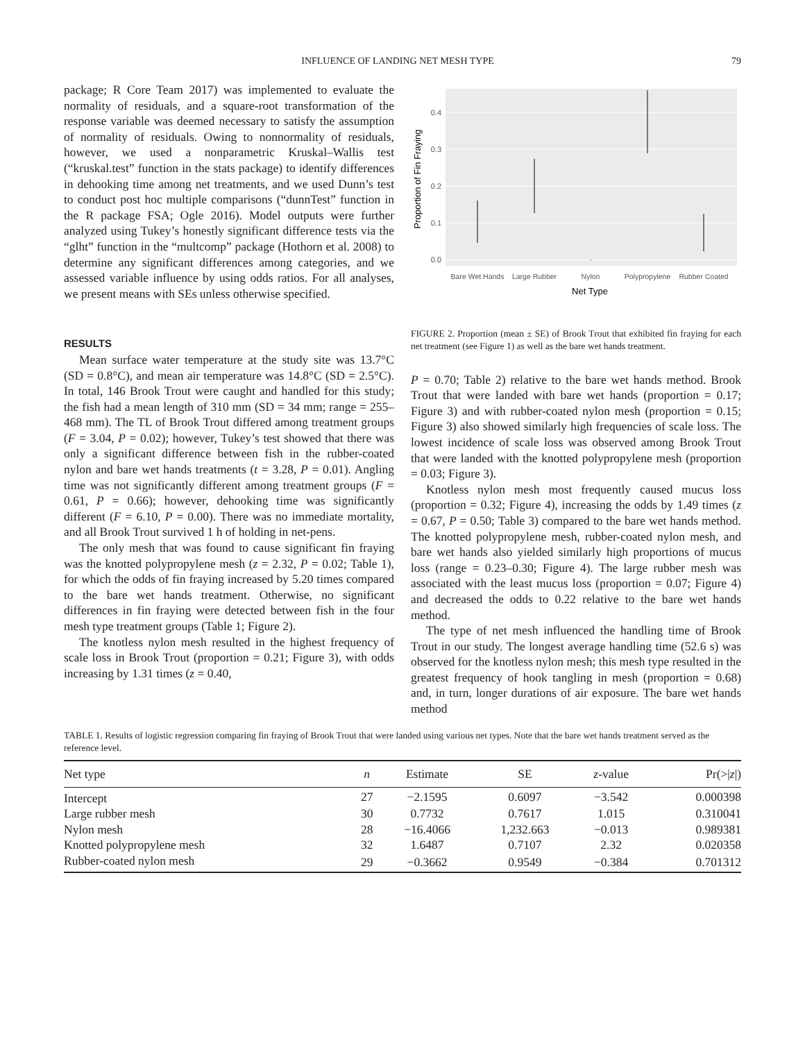INFLUENCE OF LANDING NET MESH TYPE 79
package; R Core Team 2017) was implemented to evaluate the normality of residuals, and a square-root transformation of the response variable was deemed necessary to satisfy the assumption of normality of residuals. Owing to nonnormality of residuals, however, we used a nonparametric Kruskal–Wallis test (“kruskal.test” function in the stats package) to identify differences in dehooking time among net treatments, and we used Dunn’s test to conduct post hoc multiple comparisons (“dunnTest” function in the R package FSA; Ogle 2016). Model outputs were further analyzed using Tukey’s honestly significant difference tests via the “glht” function in the “multcomp” package (Hothorn et al. 2008) to determine any significant differences among categories, and we assessed variable influence by using odds ratios. For all analyses, we present means with SEs unless otherwise specified.
RESULTS
Mean surface water temperature at the study site was 13.7°C (SD = 0.8°C), and mean air temperature was 14.8°C (SD = 2.5°C). In total, 146 Brook Trout were caught and handled for this study; the fish had a mean length of 310 mm (SD = 34 mm; range = 255–468 mm). The TL of Brook Trout differed among treatment groups (F = 3.04, P = 0.02); however, Tukey’s test showed that there was only a significant difference between fish in the rubber-coated nylon and bare wet hands treatments (t = 3.28, P = 0.01). Angling time was not significantly different among treatment groups (F = 0.61, P = 0.66); however, dehooking time was significantly different (F = 6.10, P = 0.00). There was no immediate mortality, and all Brook Trout survived 1 h of holding in net-pens.
The only mesh that was found to cause significant fin fraying was the knotted polypropylene mesh (z = 2.32, P = 0.02; Table 1), for which the odds of fin fraying increased by 5.20 times compared to the bare wet hands treatment. Otherwise, no significant differences in fin fraying were detected between fish in the four mesh type treatment groups (Table 1; Figure 2).
The knotless nylon mesh resulted in the highest frequency of scale loss in Brook Trout (proportion = 0.21; Figure 3), with odds increasing by 1.31 times (z = 0.40,
0.0
0.1
0.2
0.3
0.4
Bare Wet Hands
Large Rubber
Nylon
Polypropylene
Rubber Coated
Net Type
Proportion of Fin Fraying
FIGURE 2. Proportion (mean ± SE) of Brook Trout that exhibited fin fraying for each net treatment (see Figure 1) as well as the bare wet hands treatment.
P = 0.70; Table 2) relative to the bare wet hands method. Brook Trout that were landed with bare wet hands (proportion = 0.17; Figure 3) and with rubber-coated nylon mesh (proportion = 0.15; Figure 3) also showed similarly high frequencies of scale loss. The lowest incidence of scale loss was observed among Brook Trout that were landed with the knotted polypropylene mesh (proportion = 0.03; Figure 3).
Knotless nylon mesh most frequently caused mucus loss (proportion = 0.32; Figure 4), increasing the odds by 1.49 times (z = 0.67, P = 0.50; Table 3) compared to the bare wet hands method. The knotted polypropylene mesh, rubber-coated nylon mesh, and bare wet hands also yielded similarly high proportions of mucus loss (range = 0.23–0.30; Figure 4). The large rubber mesh was associated with the least mucus loss (proportion = 0.07; Figure 4) and decreased the odds to 0.22 relative to the bare wet hands method.
The type of net mesh influenced the handling time of Brook Trout in our study. The longest average handling time (52.6 s) was observed for the knotless nylon mesh; this mesh type resulted in the greatest frequency of hook tangling in mesh (proportion = 0.68) and, in turn, longer durations of air exposure. The bare wet hands method
TABLE 1. Results of logistic regression comparing fin fraying of Brook Trout that were landed using various net types. Note that the bare wet hands treatment served as the reference level.
| Net type | n | Estimate | SE | z -value | Pr(>/ z /) |
| --- | --- | --- | --- | --- | --- |
| Intercept | 27 | −2.1595 | 0.6097 | −3.542 | 0.000398 |
| Large rubber mesh | 30 | 0.7732 | 0.7617 | 1.015 | 0.310041 |
| Nylon mesh | 28 | −16.4066 | 1,232.663 | −0.013 | 0.989381 |
| Knotted polypropylene mesh | 32 | 1.6487 | 0.7107 | 2.32 | 0.020358 |
| Rubber-coated nylon mesh | 29 | −0.3662 | 0.9549 | −0.384 | 0.701312 |